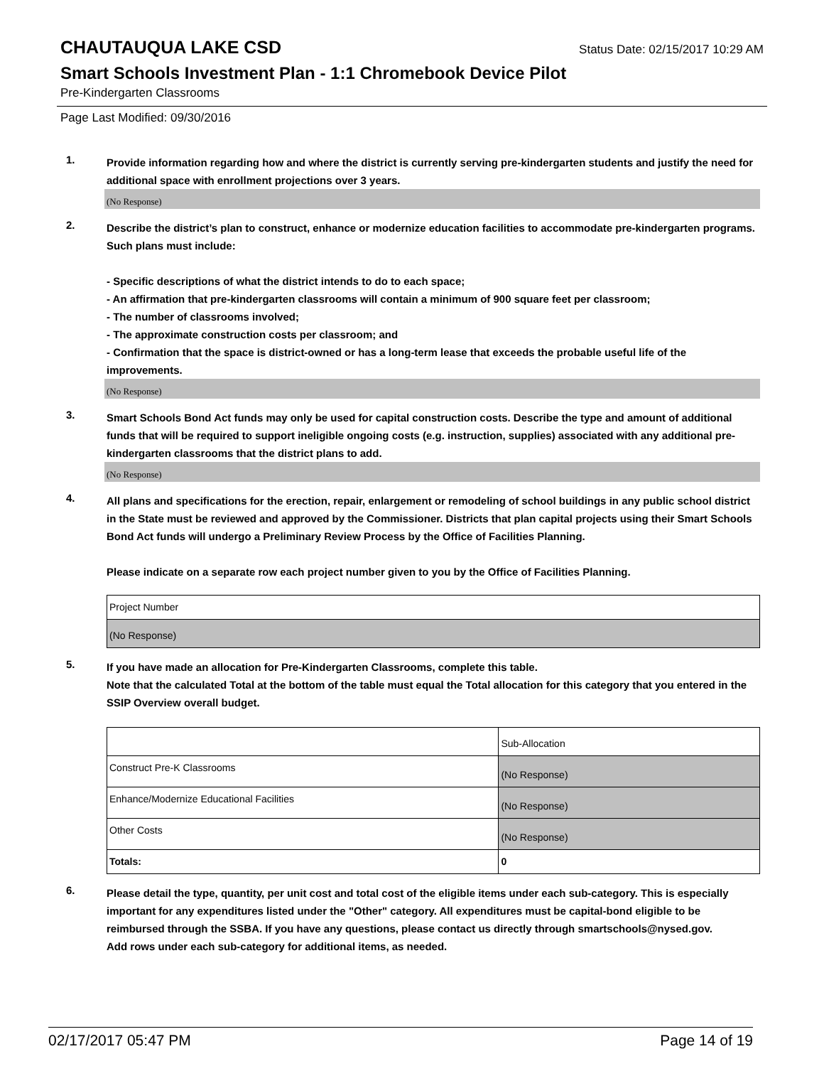CHAUTAUQUA LAKE CSD
Status Date: 02/15/2017 10:29 AM
Smart Schools Investment Plan - 1:1 Chromebook Device Pilot
Pre-Kindergarten Classrooms
Page Last Modified: 09/30/2016
1.
Provide information regarding how and where the district is currently serving pre-kindergarten students and justify the need for additional space with enrollment projections over 3 years.
(No Response)
2.
Describe the district’s plan to construct, enhance or modernize education facilities to accommodate pre-kindergarten programs. Such plans must include:
- Specific descriptions of what the district intends to do to each space;
- An affirmation that pre-kindergarten classrooms will contain a minimum of 900 square feet per classroom;
- The number of classrooms involved;
- The approximate construction costs per classroom; and
- Confirmation that the space is district-owned or has a long-term lease that exceeds the probable useful life of the improvements.
(No Response)
3.
Smart Schools Bond Act funds may only be used for capital construction costs. Describe the type and amount of additional funds that will be required to support ineligible ongoing costs (e.g. instruction, supplies) associated with any additional pre-kindergarten classrooms that the district plans to add.
(No Response)
4.
All plans and specifications for the erection, repair, enlargement or remodeling of school buildings in any public school district in the State must be reviewed and approved by the Commissioner. Districts that plan capital projects using their Smart Schools Bond Act funds will undergo a Preliminary Review Process by the Office of Facilities Planning.
Please indicate on a separate row each project number given to you by the Office of Facilities Planning.
| Project Number |
| (No Response) |
5.
If you have made an allocation for Pre-Kindergarten Classrooms, complete this table.
Note that the calculated Total at the bottom of the table must equal the Total allocation for this category that you entered in the SSIP Overview overall budget.
| | Sub-Allocation |
| Construct Pre-K Classrooms | (No Response) |
| Enhance/Modernize Educational Facilities | (No Response) |
| Other Costs | (No Response) |
| Totals: | 0 |
6.
Please detail the type, quantity, per unit cost and total cost of the eligible items under each sub-category. This is especially important for any expenditures listed under the "Other" category. All expenditures must be capital-bond eligible to be reimbursed through the SSBA. If you have any questions, please contact us directly through smartschools@nysed.gov.
Add rows under each sub-category for additional items, as needed.
02/17/2017 05:47 PM Page 14 of 19